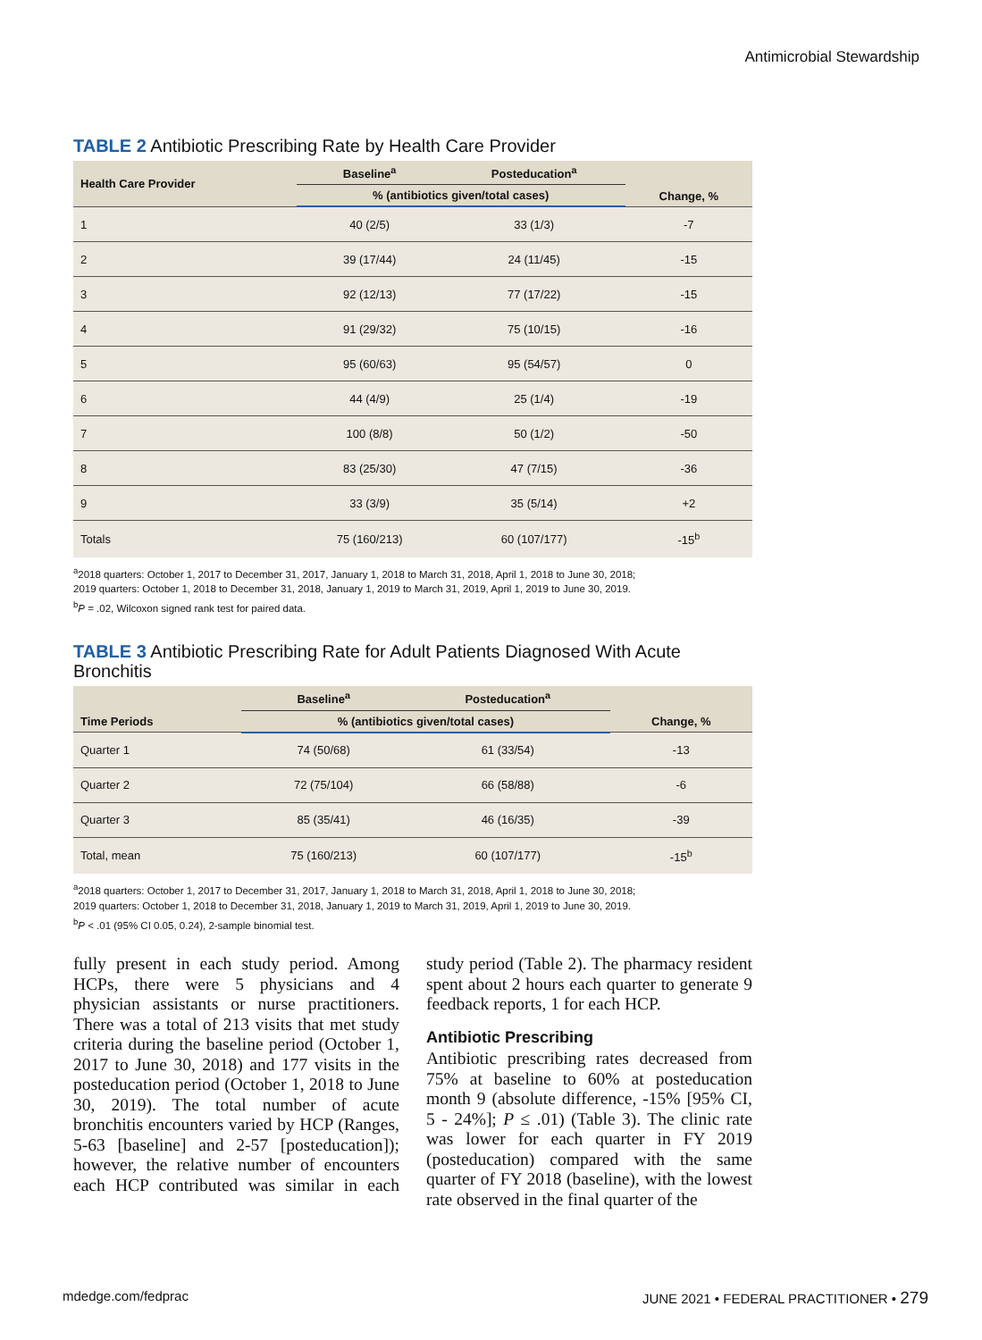Antimicrobial Stewardship
TABLE 2 Antibiotic Prescribing Rate by Health Care Provider
| Health Care Provider | Baseline<sup>a</sup> | Posteducation<sup>a</sup> | Change, % |
| --- | --- | --- | --- |
| | % (antibiotics given/total cases) | | |
| 1 | 40 (2/5) | 33 (1/3) | -7 |
| 2 | 39 (17/44) | 24 (11/45) | -15 |
| 3 | 92 (12/13) | 77 (17/22) | -15 |
| 4 | 91 (29/32) | 75 (10/15) | -16 |
| 5 | 95 (60/63) | 95 (54/57) | 0 |
| 6 | 44 (4/9) | 25 (1/4) | -19 |
| 7 | 100 (8/8) | 50 (1/2) | -50 |
| 8 | 83 (25/30) | 47 (7/15) | -36 |
| 9 | 33 (3/9) | 35 (5/14) | +2 |
| Totals | 75 (160/213) | 60 (107/177) | -15<sup>b</sup> |
<sup>a</sup> 2018 quarters: October 1, 2017 to December 31, 2017, January 1, 2018 to March 31, 2018, April 1, 2018 to June 30, 2018;
2019 quarters: October 1, 2018 to December 31, 2018, January 1, 2019 to March 31, 2019, April 1, 2019 to June 30, 2019.
<sup>b</sup> P = .02, Wilcoxon signed rank test for paired data.
TABLE 3 Antibiotic Prescribing Rate for Adult Patients Diagnosed With Acute Bronchitis
| Time Periods | Baseline<sup>a</sup> | Posteducation<sup>a</sup> | Change, % |
| --- | --- | --- | --- |
| | % (antibiotics given/total cases) | | |
| Quarter 1 | 74 (50/68) | 61 (33/54) | -13 |
| Quarter 2 | 72 (75/104) | 66 (58/88) | -6 |
| Quarter 3 | 85 (35/41) | 46 (16/35) | -39 |
| Total, mean | 75 (160/213) | 60 (107/177) | -15<sup>b</sup> |
<sup>a</sup> 2018 quarters: October 1, 2017 to December 31, 2017, January 1, 2018 to March 31, 2018, April 1, 2018 to June 30, 2018;
2019 quarters: October 1, 2018 to December 31, 2018, January 1, 2019 to March 31, 2019, April 1, 2019 to June 30, 2019.
<sup>b</sup> P < .01 (95% CI 0.05, 0.24), 2-sample binomial test.
fully present in each study period. Among HCPs, there were 5 physicians and 4 physician assistants or nurse practitioners. There was a total of 213 visits that met study criteria during the baseline period (October 1, 2017 to June 30, 2018) and 177 visits in the posteducation period (October 1, 2018 to June 30, 2019). The total number of acute bronchitis encounters varied by HCP (Ranges, 5-63 [baseline] and 2-57 [posteducation]); however, the relative number of encounters each HCP contributed was similar in each study period (Table 2). The pharmacy resident spent about 2 hours each quarter to generate 9 feedback reports, 1 for each HCP.
Antibiotic Prescribing
Antibiotic prescribing rates decreased from 75% at baseline to 60% at posteducation month 9 (absolute difference, -15% [95% CI, 5 - 24%]; P ≤ .01) (Table 3). The clinic rate was lower for each quarter in FY 2019 (posteducation) compared with the same quarter of FY 2018 (baseline), with the lowest rate observed in the final quarter of the
mdedge.com/fedprac JUNE 2021 • FEDERAL PRACTITIONER • 279